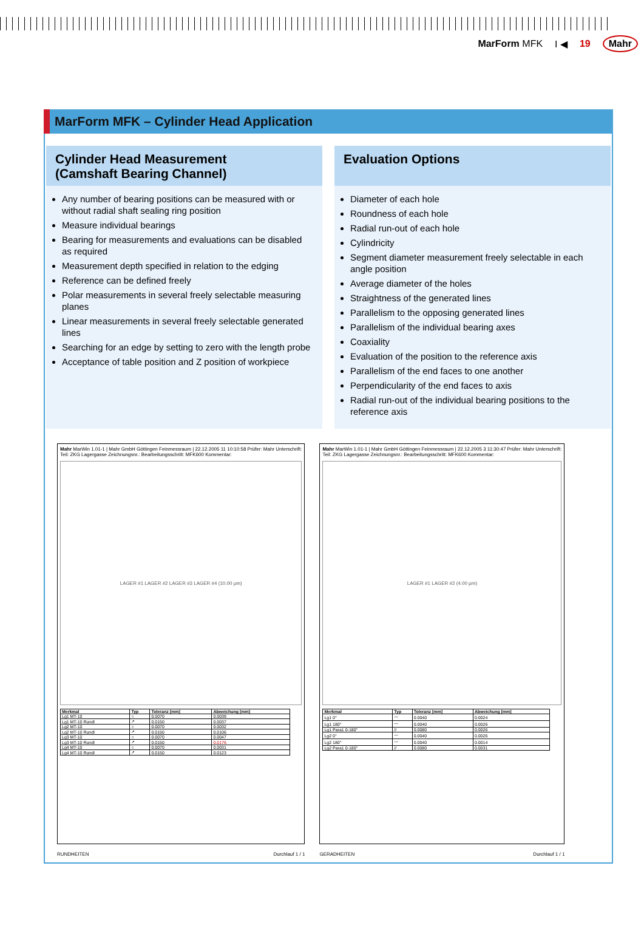MarForm MFK I ◀ 19 Mahr
MarForm MFK – Cylinder Head Application
Cylinder Head Measurement
(Camshaft Bearing Channel)
Any number of bearing positions can be measured with or without radial shaft sealing ring position
Measure individual bearings
Bearing for measurements and evaluations can be disabled as required
Measurement depth specified in relation to the edging
Reference can be defined freely
Polar measurements in several freely selectable measuring planes
Linear measurements in several freely selectable generated lines
Searching for an edge by setting to zero with the length probe
Acceptance of table position and Z position of workpiece
Evaluation Options
Diameter of each hole
Roundness of each hole
Radial run-out of each hole
Cylindricity
Segment diameter measurement freely selectable in each angle position
Average diameter of the holes
Straightness of the generated lines
Parallelism to the opposing generated lines
Parallelism of the individual bearing axes
Coaxiality
Evaluation of the position to the reference axis
Parallelism of the end faces to one another
Perpendicularity of the end faces to axis
Radial run-out of the individual bearing positions to the reference axis
Mahr MarWin 1.01-1 | Mahr GmbH Göttingen Feinmessraum | 22.12.2005 11 10:10:58 Prüfer: Mahr Unterschrift:
Teil: ZKG Lagergasse Zeichnungsnr.: Bearbeitungsschritt: MFK600 Kommentar:
LAGER #1 LAGER #2 LAGER #3 LAGER #4 (10.00 µm)
| Merkmal | Typ | Toleranz [mm] | Abweichung [mm] |
| --- | --- | --- | --- |
| Lg1 MT-10 | ○ | 0.0070 | 0.0039 |
| Lg1 MT-10 Rundl | ↗ | 0.0150 | 0.0037 |
| Lg2 MT-10 | ○ | 0.0070 | 0.0032 |
| Lg2 MT-10 Rundl | ↗ | 0.0150 | 0.0106 |
| Lg3 MT-10 | ○ | 0.0070 | 0.0047 |
| Lg3 MT-10 Rundl | ↗ | 0.0150 | 0.0176 |
| Lg4 MT-10 | ○ | 0.0070 | 0.0031 |
| Lg4 MT-10 Rundl | ↗ | 0.0150 | 0.0123 |
RUNDHEITEN Durchlauf 1 / 1
Mahr MarWin 1.01-1 | Mahr GmbH Göttingen Feinmessraum | 22.12.2005 3 11:30:47 Prüfer: Mahr Unterschrift:
Teil: ZKG Lagergasse Zeichnungsnr.: Bearbeitungsschritt: MFK600 Kommentar:
LAGER #1 LAGER #2 (4.00 µm)
| Merkmal | Typ | Toleranz [mm] | Abweichung [mm] |
| --- | --- | --- | --- |
| Lg1 0° | ⏤ | 0.0040 | 0.0024 |
| Lg1 180° | ⏤ | 0.0040 | 0.0026 |
| Lg1 Para1 0-180° | // | 0.0080 | 0.0026 |
| Lg2 0° | ⏤ | 0.0040 | 0.0026 |
| Lg2 180° | ⏤ | 0.0040 | 0.0014 |
| Lg2 Para1 0-180° | // | 0.0080 | 0.0031 |
GERADHEITEN Durchlauf 1 / 1